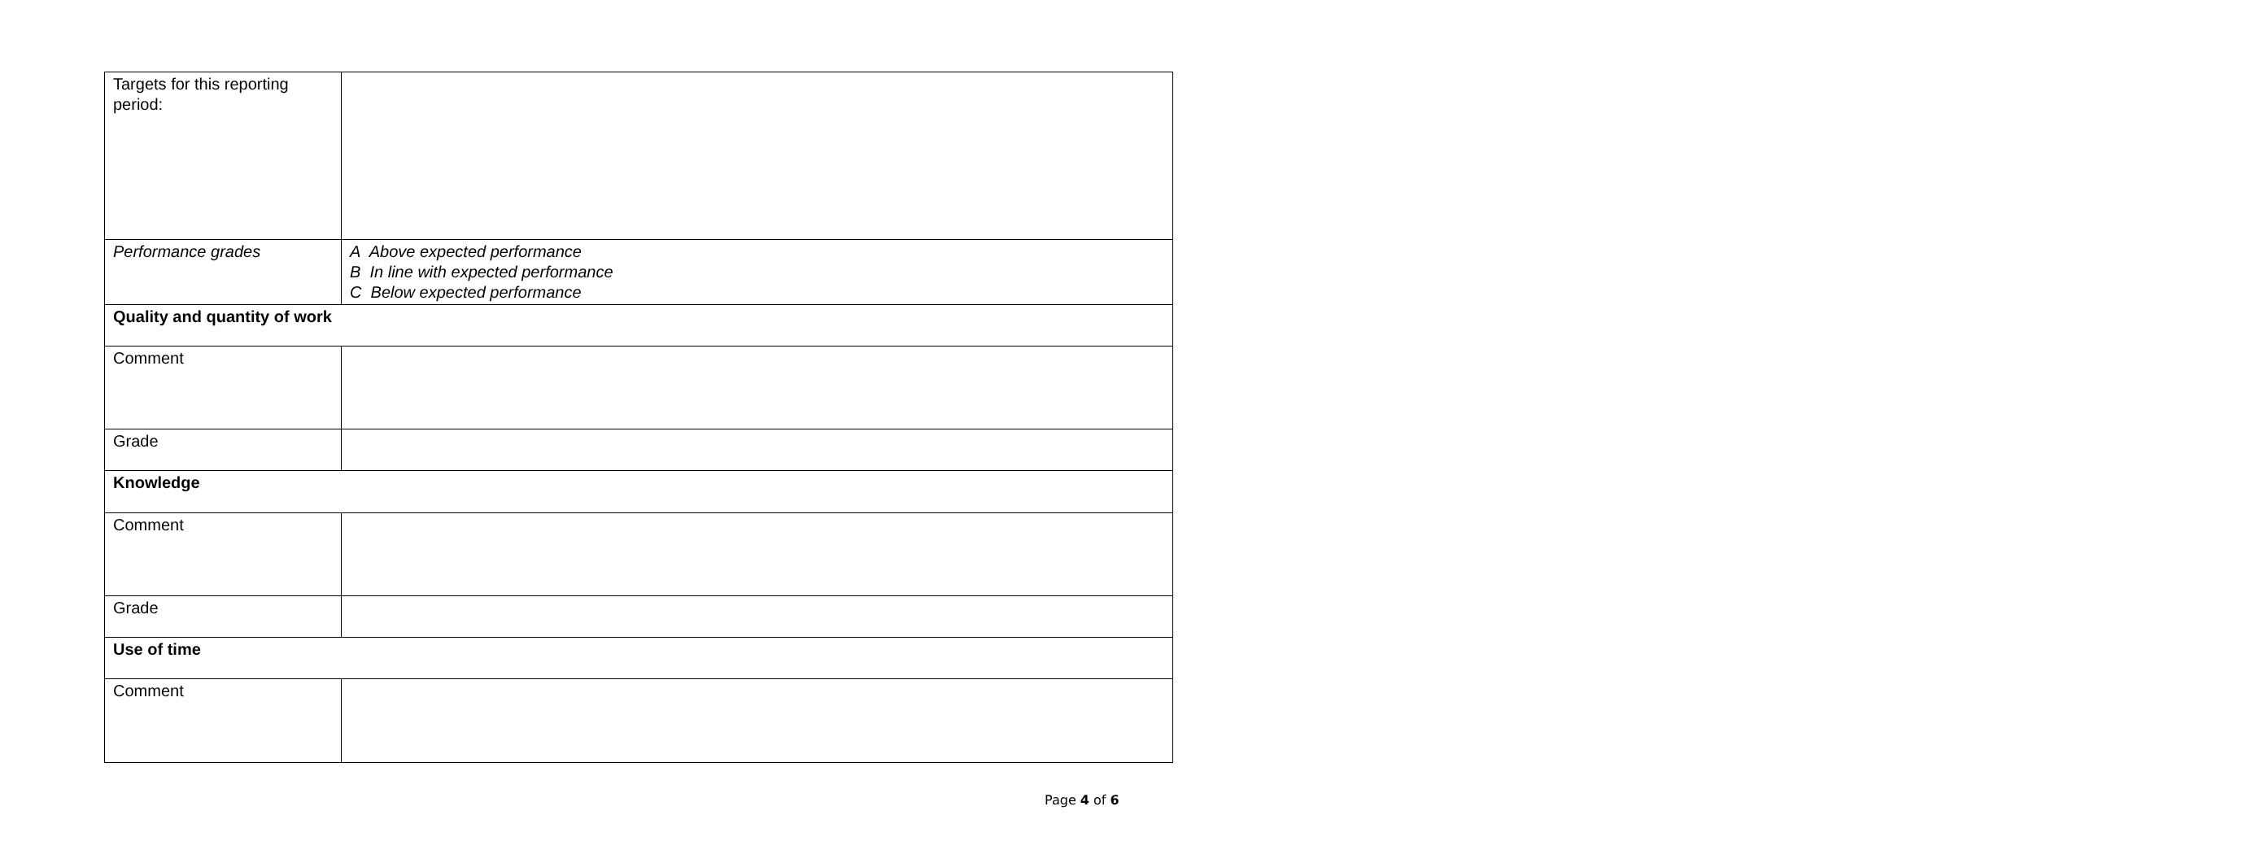| Targets for this reporting period: | |
| Performance grades | A Above expected performance B In line with expected performance C Below expected performance |
| Quality and quantity of work | |
| Comment | |
| Grade | |
| Knowledge | |
| Comment | |
| Grade | |
| Use of time | |
| Comment | |
Page 4 of 6